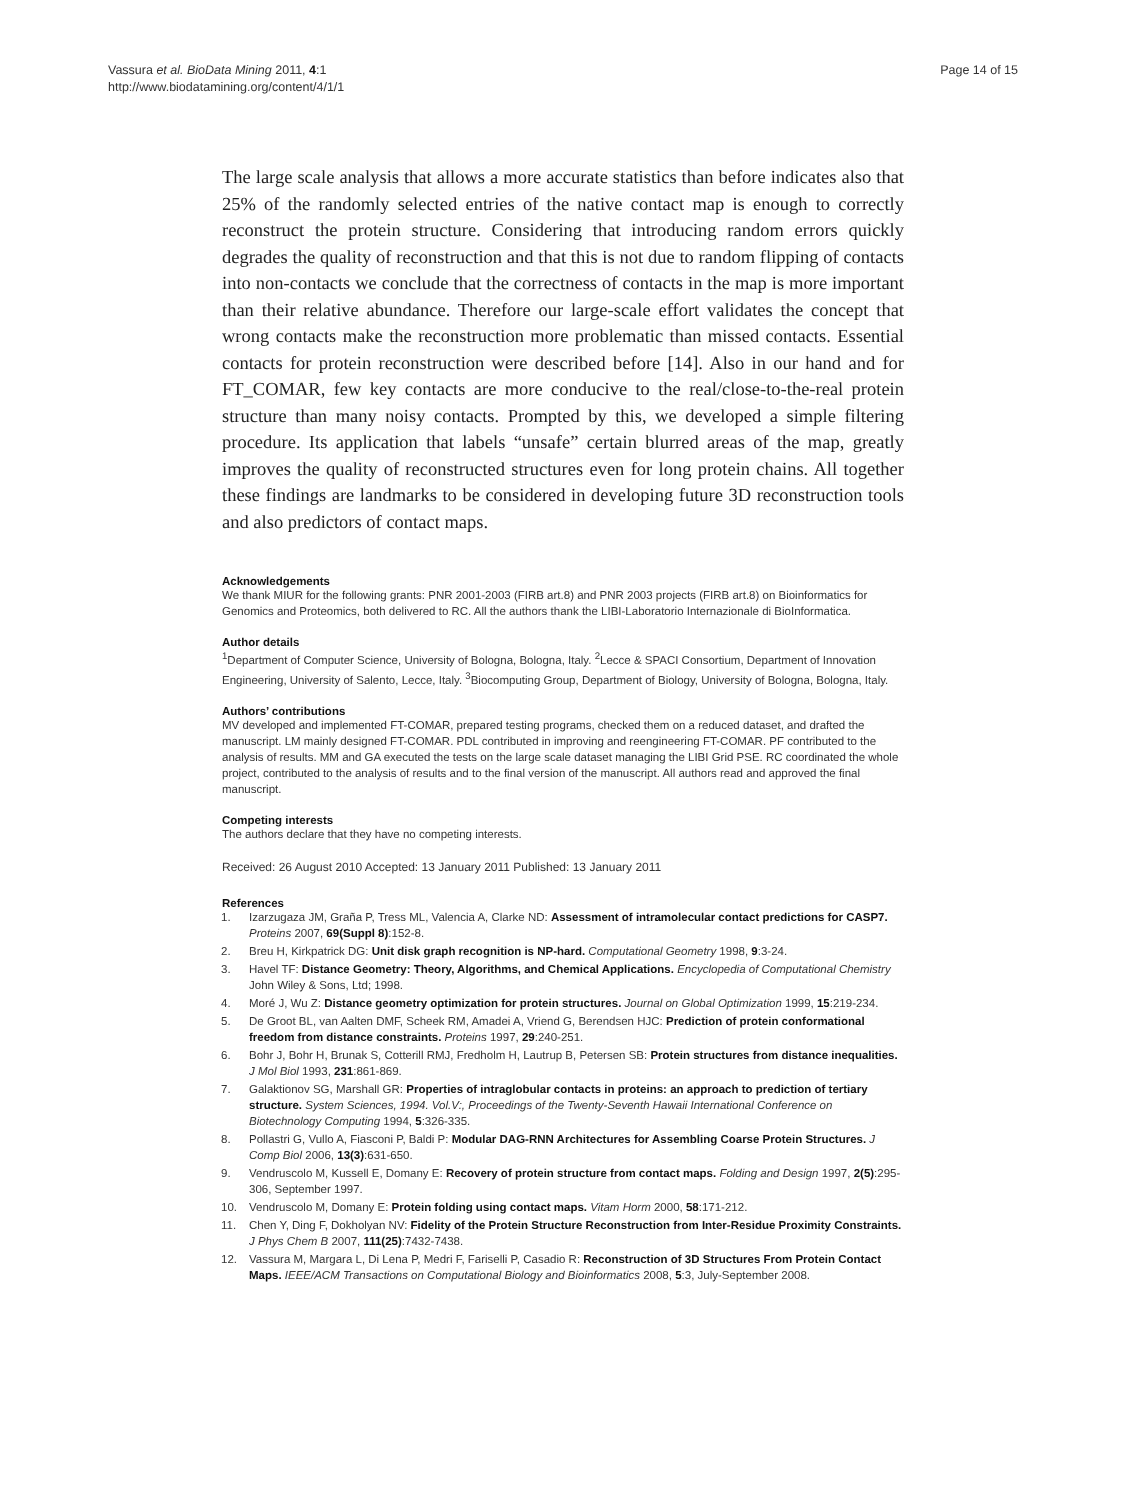Vassura et al. BioData Mining 2011, 4:1
http://www.biodatamining.org/content/4/1/1
Page 14 of 15
The large scale analysis that allows a more accurate statistics than before indicates also that 25% of the randomly selected entries of the native contact map is enough to correctly reconstruct the protein structure. Considering that introducing random errors quickly degrades the quality of reconstruction and that this is not due to random flipping of contacts into non-contacts we conclude that the correctness of contacts in the map is more important than their relative abundance. Therefore our large-scale effort validates the concept that wrong contacts make the reconstruction more problematic than missed contacts. Essential contacts for protein reconstruction were described before [14]. Also in our hand and for FT_COMAR, few key contacts are more conducive to the real/close-to-the-real protein structure than many noisy contacts. Prompted by this, we developed a simple filtering procedure. Its application that labels “unsafe” certain blurred areas of the map, greatly improves the quality of reconstructed structures even for long protein chains. All together these findings are landmarks to be considered in developing future 3D reconstruction tools and also predictors of contact maps.
Acknowledgements
We thank MIUR for the following grants: PNR 2001-2003 (FIRB art.8) and PNR 2003 projects (FIRB art.8) on Bioinformatics for Genomics and Proteomics, both delivered to RC. All the authors thank the LIBI-Laboratorio Internazionale di BioInformatica.
Author details
<sup>1</sup> Department of Computer Science, University of Bologna, Bologna, Italy. <sup>2</sup>Lecce & SPACI Consortium, Department of Innovation Engineering, University of Salento, Lecce, Italy. <sup>3</sup>Biocomputing Group, Department of Biology, University of Bologna, Bologna, Italy.
Authors’ contributions
MV developed and implemented FT-COMAR, prepared testing programs, checked them on a reduced dataset, and drafted the manuscript. LM mainly designed FT-COMAR. PDL contributed in improving and reengineering FT-COMAR. PF contributed to the analysis of results. MM and GA executed the tests on the large scale dataset managing the LIBI Grid PSE. RC coordinated the whole project, contributed to the analysis of results and to the final version of the manuscript. All authors read and approved the final manuscript.
Competing interests
The authors declare that they have no competing interests.
Received: 26 August 2010 Accepted: 13 January 2011 Published: 13 January 2011
References
1. Izarzugaza JM, Graña P, Tress ML, Valencia A, Clarke ND: Assessment of intramolecular contact predictions for CASP7. Proteins 2007, 69(Suppl 8):152-8.
2. Breu H, Kirkpatrick DG: Unit disk graph recognition is NP-hard. Computational Geometry 1998, 9:3-24.
3. Havel TF: Distance Geometry: Theory, Algorithms, and Chemical Applications. Encyclopedia of Computational Chemistry John Wiley & Sons, Ltd; 1998.
4. Moré J, Wu Z: Distance geometry optimization for protein structures. Journal on Global Optimization 1999, 15:219-234.
5. De Groot BL, van Aalten DMF, Scheek RM, Amadei A, Vriend G, Berendsen HJC: Prediction of protein conformational freedom from distance constraints. Proteins 1997, 29:240-251.
6. Bohr J, Bohr H, Brunak S, Cotterill RMJ, Fredholm H, Lautrup B, Petersen SB: Protein structures from distance inequalities. J Mol Biol 1993, 231:861-869.
7. Galaktionov SG, Marshall GR: Properties of intraglobular contacts in proteins: an approach to prediction of tertiary structure. System Sciences, 1994. Vol.V:, Proceedings of the Twenty-Seventh Hawaii International Conference on Biotechnology Computing 1994, 5:326-335.
8. Pollastri G, Vullo A, Fiasconi P, Baldi P: Modular DAG-RNN Architectures for Assembling Coarse Protein Structures. J Comp Biol 2006, 13(3):631-650.
9. Vendruscolo M, Kussell E, Domany E: Recovery of protein structure from contact maps. Folding and Design 1997, 2(5):295-306, September 1997.
10. Vendruscolo M, Domany E: Protein folding using contact maps. Vitam Horm 2000, 58:171-212.
11. Chen Y, Ding F, Dokholyan NV: Fidelity of the Protein Structure Reconstruction from Inter-Residue Proximity Constraints. J Phys Chem B 2007, 111(25):7432-7438.
12. Vassura M, Margara L, Di Lena P, Medri F, Fariselli P, Casadio R: Reconstruction of 3D Structures From Protein Contact Maps. IEEE/ACM Transactions on Computational Biology and Bioinformatics 2008, 5:3, July-September 2008.